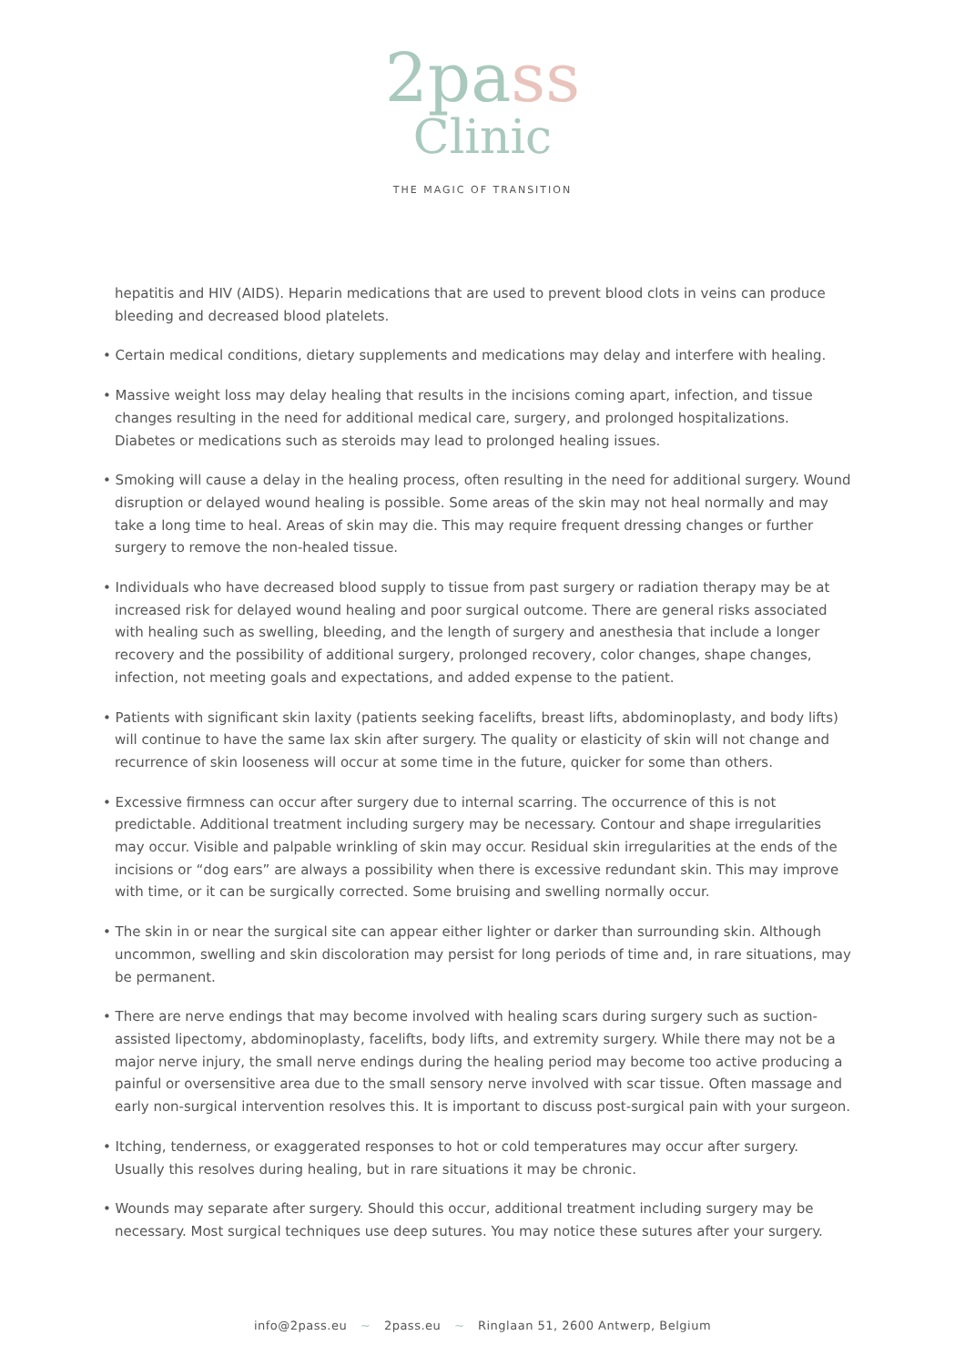2pass
Clinic
THE MAGIC OF TRANSITION
hepatitis and HIV (AIDS). Heparin medications that are used to prevent blood clots in veins can produce bleeding and decreased blood platelets.
• Certain medical conditions, dietary supplements and medications may delay and interfere with healing.
• Massive weight loss may delay healing that results in the incisions coming apart, infection, and tissue changes resulting in the need for additional medical care, surgery, and prolonged hospitalizations. Diabetes or medications such as steroids may lead to prolonged healing issues.
• Smoking will cause a delay in the healing process, often resulting in the need for additional surgery. Wound disruption or delayed wound healing is possible. Some areas of the skin may not heal normally and may take a long time to heal. Areas of skin may die. This may require frequent dressing changes or further surgery to remove the non-healed tissue.
• Individuals who have decreased blood supply to tissue from past surgery or radiation therapy may be at increased risk for delayed wound healing and poor surgical outcome. There are general risks associated with healing such as swelling, bleeding, and the length of surgery and anesthesia that include a longer recovery and the possibility of additional surgery, prolonged recovery, color changes, shape changes, infection, not meeting goals and expectations, and added expense to the patient.
• Patients with significant skin laxity (patients seeking facelifts, breast lifts, abdominoplasty, and body lifts) will continue to have the same lax skin after surgery. The quality or elasticity of skin will not change and recurrence of skin looseness will occur at some time in the future, quicker for some than others.
• Excessive firmness can occur after surgery due to internal scarring. The occurrence of this is not predictable. Additional treatment including surgery may be necessary. Contour and shape irregularities may occur. Visible and palpable wrinkling of skin may occur. Residual skin irregularities at the ends of the incisions or “dog ears” are always a possibility when there is excessive redundant skin. This may improve with time, or it can be surgically corrected. Some bruising and swelling normally occur.
• The skin in or near the surgical site can appear either lighter or darker than surrounding skin. Although uncommon, swelling and skin discoloration may persist for long periods of time and, in rare situations, may be permanent.
• There are nerve endings that may become involved with healing scars during surgery such as suction-assisted lipectomy, abdominoplasty, facelifts, body lifts, and extremity surgery. While there may not be a major nerve injury, the small nerve endings during the healing period may become too active producing a painful or oversensitive area due to the small sensory nerve involved with scar tissue. Often massage and early non-surgical intervention resolves this. It is important to discuss post-surgical pain with your surgeon.
• Itching, tenderness, or exaggerated responses to hot or cold temperatures may occur after surgery. Usually this resolves during healing, but in rare situations it may be chronic.
• Wounds may separate after surgery. Should this occur, additional treatment including surgery may be necessary. Most surgical techniques use deep sutures. You may notice these sutures after your surgery.
info@2pass.eu ~ 2pass.eu ~ Ringlaan 51, 2600 Antwerp, Belgium